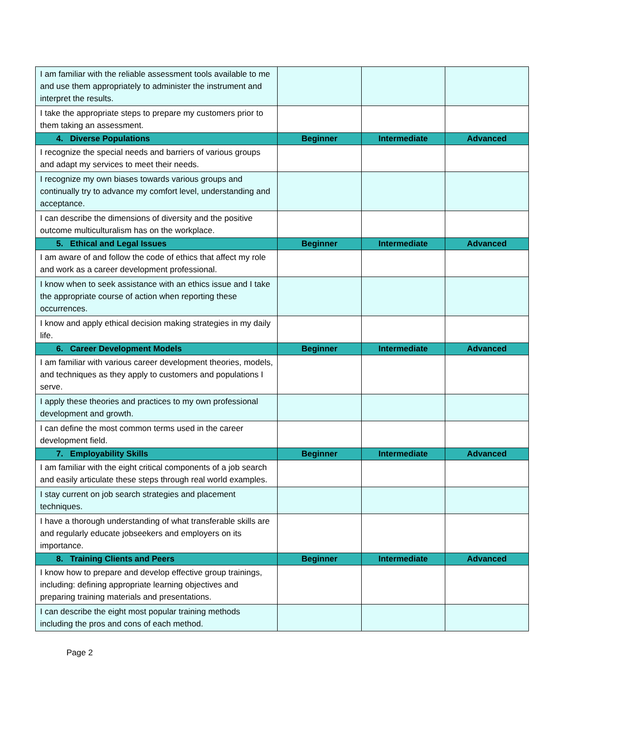| I am familiar with the reliable assessment tools available to me and use them appropriately to administer the instrument and interpret the results. | | | |
| I take the appropriate steps to prepare my customers prior to them taking an assessment. | | | |
| 4. Diverse Populations | Beginner | Intermediate | Advanced |
| I recognize the special needs and barriers of various groups and adapt my services to meet their needs. | | | |
| I recognize my own biases towards various groups and continually try to advance my comfort level, understanding and acceptance. | | | |
| I can describe the dimensions of diversity and the positive outcome multiculturalism has on the workplace. | | | |
| 5. Ethical and Legal Issues | Beginner | Intermediate | Advanced |
| I am aware of and follow the code of ethics that affect my role and work as a career development professional. | | | |
| I know when to seek assistance with an ethics issue and I take the appropriate course of action when reporting these occurrences. | | | |
| I know and apply ethical decision making strategies in my daily life. | | | |
| 6. Career Development Models | Beginner | Intermediate | Advanced |
| I am familiar with various career development theories, models, and techniques as they apply to customers and populations I serve. | | | |
| I apply these theories and practices to my own professional development and growth. | | | |
| I can define the most common terms used in the career development field. | | | |
| 7. Employability Skills | Beginner | Intermediate | Advanced |
| I am familiar with the eight critical components of a job search and easily articulate these steps through real world examples. | | | |
| I stay current on job search strategies and placement techniques. | | | |
| I have a thorough understanding of what transferable skills are and regularly educate jobseekers and employers on its importance. | | | |
| 8. Training Clients and Peers | Beginner | Intermediate | Advanced |
| I know how to prepare and develop effective group trainings, including: defining appropriate learning objectives and preparing training materials and presentations. | | | |
| I can describe the eight most popular training methods including the pros and cons of each method. | | | |
Page 2